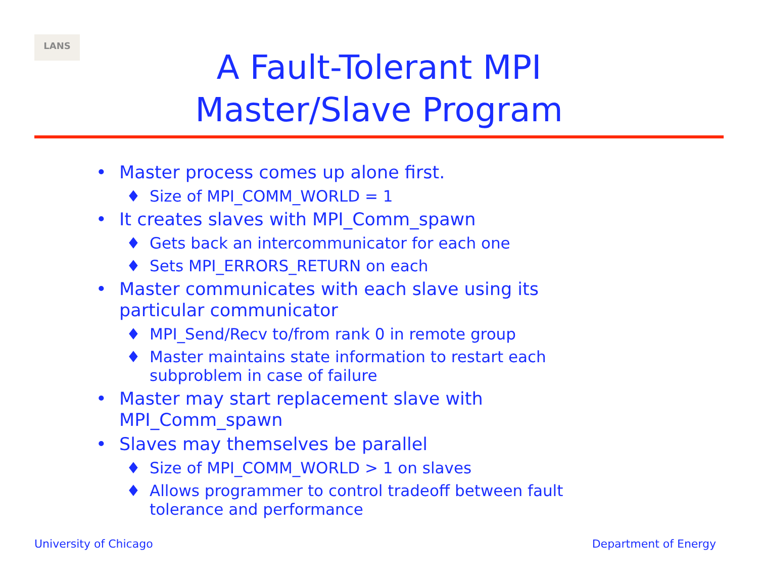LANS
A Fault-Tolerant MPI
Master/Slave Program
• Master process comes up alone first.
♦ Size of MPI_COMM_WORLD = 1
• It creates slaves with MPI_Comm_spawn
♦ Gets back an intercommunicator for each one
♦ Sets MPI_ERRORS_RETURN on each
• Master communicates with each slave using its particular communicator
♦ MPI_Send/Recv to/from rank 0 in remote group
♦ Master maintains state information to restart each subproblem in case of failure
• Master may start replacement slave with MPI_Comm_spawn
• Slaves may themselves be parallel
♦ Size of MPI_COMM_WORLD > 1 on slaves
♦ Allows programmer to control tradeoff between fault tolerance and performance
University of Chicago Department of Energy